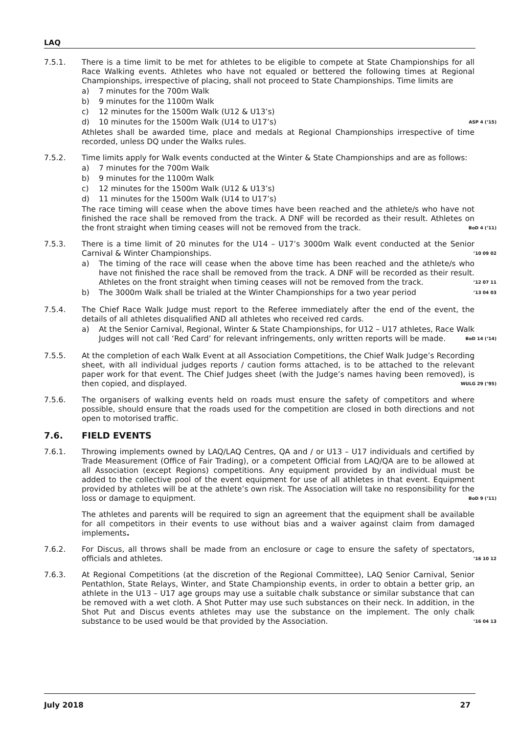LAQ
7.5.1. There is a time limit to be met for athletes to be eligible to compete at State Championships for all Race Walking events. Athletes who have not equaled or bettered the following times at Regional Championships, irrespective of placing, shall not proceed to State Championships. Time limits are
a) 7 minutes for the 700m Walk
b) 9 minutes for the 1100m Walk
c) 12 minutes for the 1500m Walk (U12 & U13’s)
d) 10 minutes for the 1500m Walk (U14 to U17’s) ASP 4 (’15)
Athletes shall be awarded time, place and medals at Regional Championships irrespective of time recorded, unless DQ under the Walks rules.
7.5.2. Time limits apply for Walk events conducted at the Winter & State Championships and are as follows:
a) 7 minutes for the 700m Walk
b) 9 minutes for the 1100m Walk
c) 12 minutes for the 1500m Walk (U12 & U13’s)
d) 11 minutes for the 1500m Walk (U14 to U17’s)
The race timing will cease when the above times have been reached and the athlete/s who have not finished the race shall be removed from the track. A DNF will be recorded as their result. Athletes on the front straight when timing ceases will not be removed from the track. BoD 4 (’11)
7.5.3. There is a time limit of 20 minutes for the U14 – U17’s 3000m Walk event conducted at the Senior Carnival & Winter Championships. ’10 09 02
a) The timing of the race will cease when the above time has been reached and the athlete/s who have not finished the race shall be removed from the track. A DNF will be recorded as their result. Athletes on the front straight when timing ceases will not be removed from the track. ’12 07 11
b) The 3000m Walk shall be trialed at the Winter Championships for a two year period ’13 04 03
7.5.4. The Chief Race Walk Judge must report to the Referee immediately after the end of the event, the details of all athletes disqualified AND all athletes who received red cards.
a) At the Senior Carnival, Regional, Winter & State Championships, for U12 – U17 athletes, Race Walk Judges will not call ‘Red Card’ for relevant infringements, only written reports will be made. BoD 14 (’14)
7.5.5. At the completion of each Walk Event at all Association Competitions, the Chief Walk Judge’s Recording sheet, with all individual judges reports / caution forms attached, is to be attached to the relevant paper work for that event. The Chief Judges sheet (with the Judge’s names having been removed), is then copied, and displayed. WULG 29 (’95)
7.5.6. The organisers of walking events held on roads must ensure the safety of competitors and where possible, should ensure that the roads used for the competition are closed in both directions and not open to motorised traffic.
7.6. FIELD EVENTS
7.6.1. Throwing implements owned by LAQ/LAQ Centres, QA and / or U13 – U17 individuals and certified by Trade Measurement (Office of Fair Trading), or a competent Official from LAQ/QA are to be allowed at all Association (except Regions) competitions. Any equipment provided by an individual must be added to the collective pool of the event equipment for use of all athletes in that event. Equipment provided by athletes will be at the athlete’s own risk. The Association will take no responsibility for the loss or damage to equipment. BoD 9 (’11)
The athletes and parents will be required to sign an agreement that the equipment shall be available for all competitors in their events to use without bias and a waiver against claim from damaged implements.
7.6.2. For Discus, all throws shall be made from an enclosure or cage to ensure the safety of spectators, officials and athletes. ’16 10 12
7.6.3. At Regional Competitions (at the discretion of the Regional Committee), LAQ Senior Carnival, Senior Pentathlon, State Relays, Winter, and State Championship events, in order to obtain a better grip, an athlete in the U13 – U17 age groups may use a suitable chalk substance or similar substance that can be removed with a wet cloth. A Shot Putter may use such substances on their neck. In addition, in the Shot Put and Discus events athletes may use the substance on the implement. The only chalk substance to be used would be that provided by the Association. ’16 04 13
July 2018 27